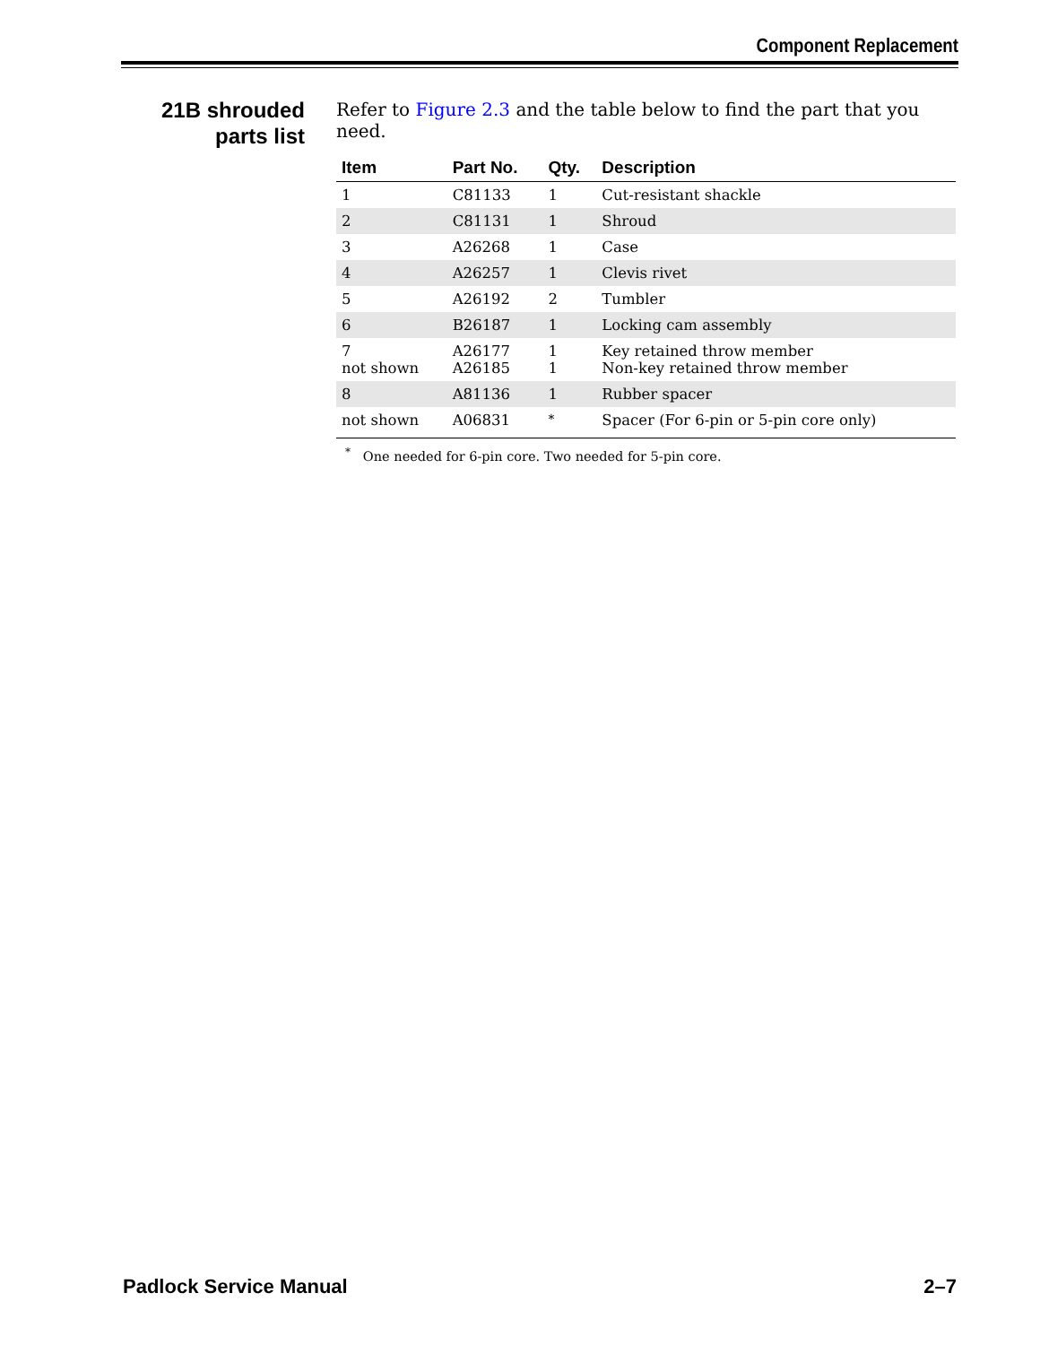Component Replacement
21B shrouded
parts list
Refer to Figure 2.3 and the table below to find the part that you need.
| Item | Part No. | Qty. | Description |
| --- | --- | --- | --- |
| 1 | C81133 | 1 | Cut-resistant shackle |
| 2 | C81131 | 1 | Shroud |
| 3 | A26268 | 1 | Case |
| 4 | A26257 | 1 | Clevis rivet |
| 5 | A26192 | 2 | Tumbler |
| 6 | B26187 | 1 | Locking cam assembly |
| 7 not shown | A26177 A26185 | 1 1 | Key retained throw member Non-key retained throw member |
| 8 | A81136 | 1 | Rubber spacer |
| not shown | A06831 | <sup>*</sup> | Spacer (For 6-pin or 5-pin core only) |
<sup>*</sup> One needed for 6-pin core. Two needed for 5-pin core.
Padlock Service Manual 2–7